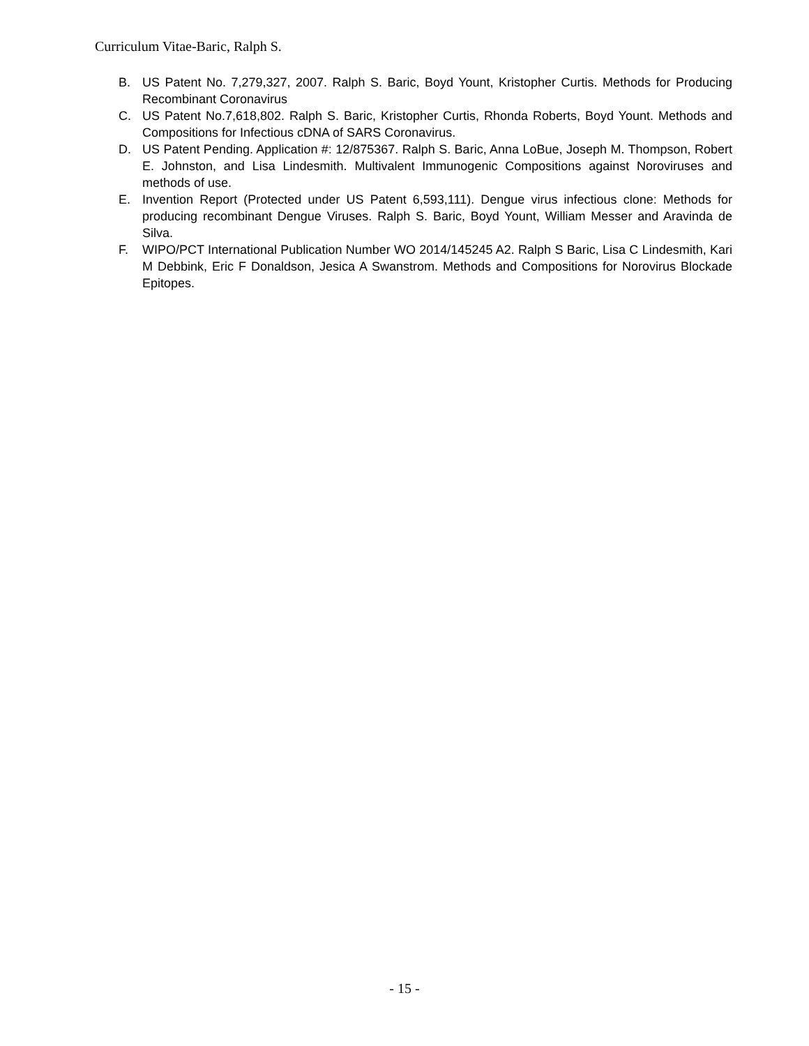Curriculum Vitae-Baric, Ralph S.
B. US Patent No. 7,279,327, 2007. Ralph S. Baric, Boyd Yount, Kristopher Curtis. Methods for Producing Recombinant Coronavirus
C. US Patent No.7,618,802. Ralph S. Baric, Kristopher Curtis, Rhonda Roberts, Boyd Yount. Methods and Compositions for Infectious cDNA of SARS Coronavirus.
D. US Patent Pending. Application #: 12/875367. Ralph S. Baric, Anna LoBue, Joseph M. Thompson, Robert E. Johnston, and Lisa Lindesmith. Multivalent Immunogenic Compositions against Noroviruses and methods of use.
E. Invention Report (Protected under US Patent 6,593,111). Dengue virus infectious clone: Methods for producing recombinant Dengue Viruses. Ralph S. Baric, Boyd Yount, William Messer and Aravinda de Silva.
F. WIPO/PCT International Publication Number WO 2014/145245 A2. Ralph S Baric, Lisa C Lindesmith, Kari M Debbink, Eric F Donaldson, Jesica A Swanstrom. Methods and Compositions for Norovirus Blockade Epitopes.
- 15 -